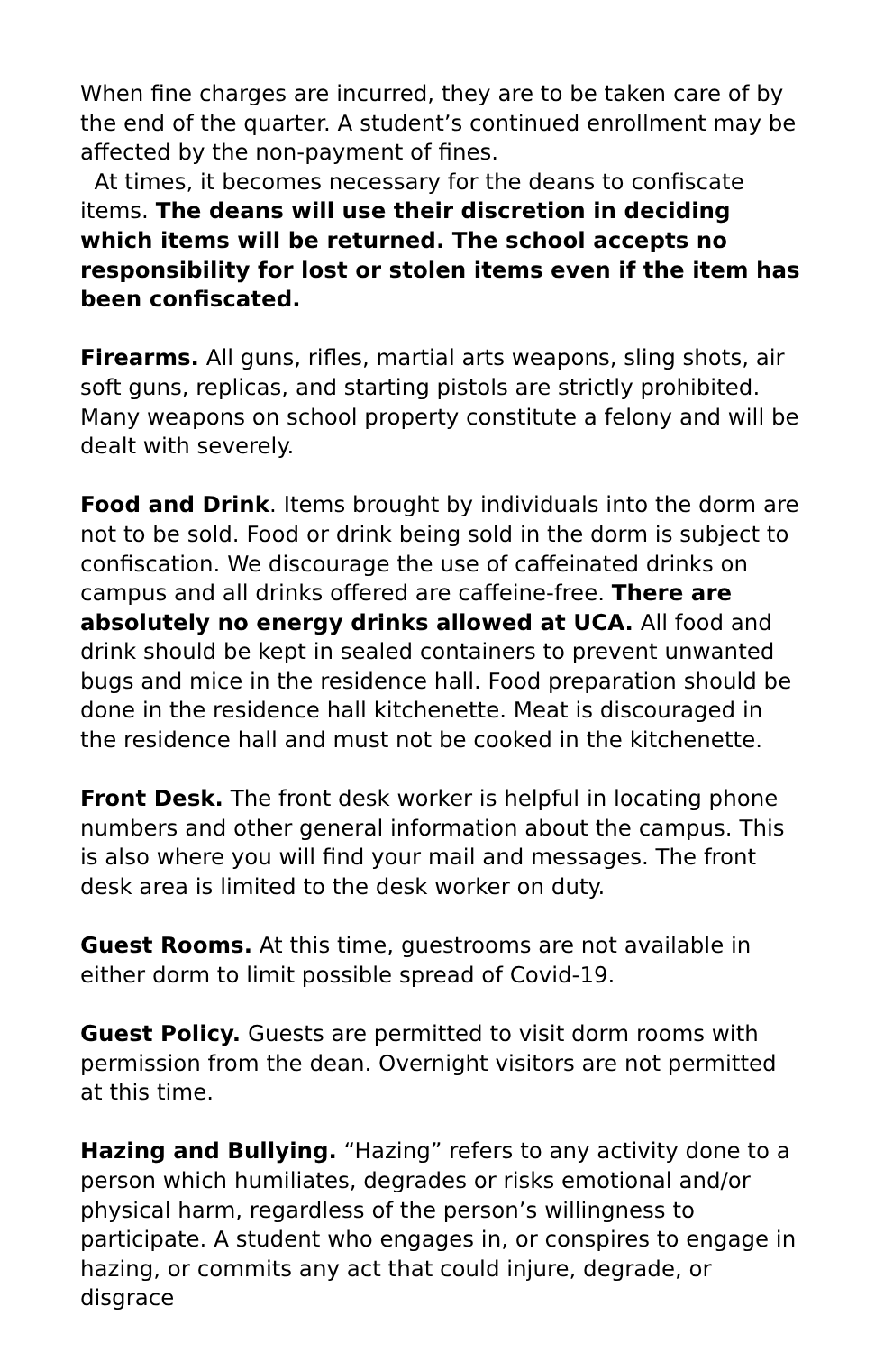When fine charges are incurred, they are to be taken care of by the end of the quarter. A student’s continued enrollment may be affected by the non-payment of fines.
At times, it becomes necessary for the deans to confiscate items. The deans will use their discretion in deciding which items will be returned. The school accepts no responsibility for lost or stolen items even if the item has been confiscated.
Firearms. All guns, rifles, martial arts weapons, sling shots, air soft guns, replicas, and starting pistols are strictly prohibited. Many weapons on school property constitute a felony and will be dealt with severely.
Food and Drink. Items brought by individuals into the dorm are not to be sold. Food or drink being sold in the dorm is subject to confiscation. We discourage the use of caffeinated drinks on campus and all drinks offered are caffeine-free. There are absolutely no energy drinks allowed at UCA. All food and drink should be kept in sealed containers to prevent unwanted bugs and mice in the residence hall. Food preparation should be done in the residence hall kitchenette. Meat is discouraged in the residence hall and must not be cooked in the kitchenette.
Front Desk. The front desk worker is helpful in locating phone numbers and other general information about the campus. This is also where you will find your mail and messages. The front desk area is limited to the desk worker on duty.
Guest Rooms. At this time, guestrooms are not available in either dorm to limit possible spread of Covid-19.
Guest Policy. Guests are permitted to visit dorm rooms with permission from the dean. Overnight visitors are not permitted at this time.
Hazing and Bullying. “Hazing” refers to any activity done to a person which humiliates, degrades or risks emotional and/or physical harm, regardless of the person’s willingness to participate. A student who engages in, or conspires to engage in hazing, or commits any act that could injure, degrade, or disgrace